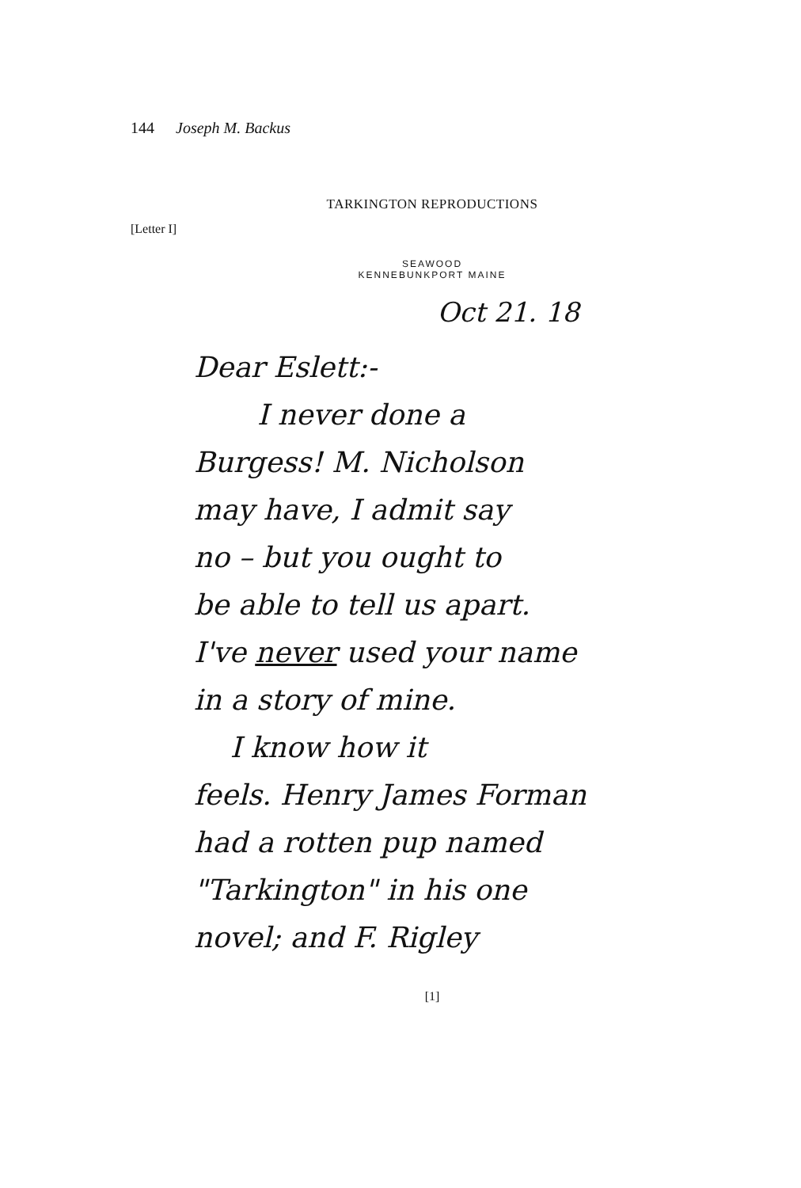144 Joseph M. Backus
TARKINGTON REPRODUCTIONS
[Letter I]
SEAWOOD
KENNEBUNKPORT MAINE
Oct 21. 18
Dear Eslett:-
I never done a
Burgess! M. Nicholson
may have, I admit say
no – but you ought to
be able to tell us apart.
I've never used your name
in a story of mine.
I know how it
feels. Henry James Forman
had a rotten pup named
"Tarkington" in his one
novel; and F. Rigley
[1]